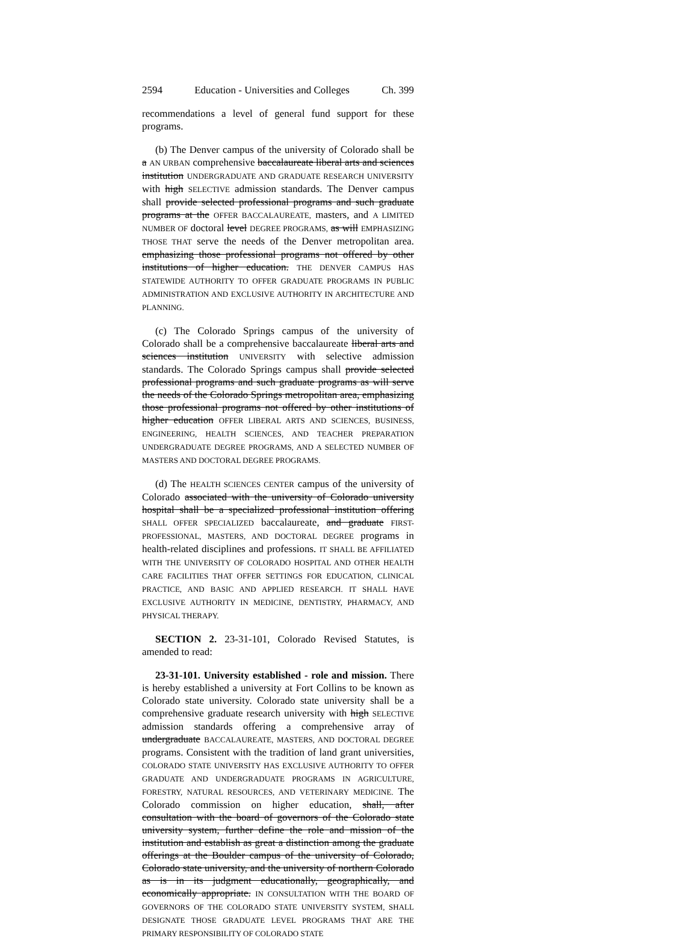2594 Education - Universities and Colleges Ch. 399
recommendations a level of general fund support for these programs.
(b) The Denver campus of the university of Colorado shall be a AN URBAN comprehensive baccalaureate liberal arts and sciences institution UNDERGRADUATE AND GRADUATE RESEARCH UNIVERSITY with high SELECTIVE admission standards. The Denver campus shall provide selected professional programs and such graduate programs at the OFFER BACCALAUREATE, masters, and A LIMITED NUMBER OF doctoral level DEGREE PROGRAMS, as will EMPHASIZING THOSE THAT serve the needs of the Denver metropolitan area. emphasizing those professional programs not offered by other institutions of higher education. THE DENVER CAMPUS HAS STATEWIDE AUTHORITY TO OFFER GRADUATE PROGRAMS IN PUBLIC ADMINISTRATION AND EXCLUSIVE AUTHORITY IN ARCHITECTURE AND PLANNING.
(c) The Colorado Springs campus of the university of Colorado shall be a comprehensive baccalaureate liberal arts and sciences institution UNIVERSITY with selective admission standards. The Colorado Springs campus shall provide selected professional programs and such graduate programs as will serve the needs of the Colorado Springs metropolitan area, emphasizing those professional programs not offered by other institutions of higher education OFFER LIBERAL ARTS AND SCIENCES, BUSINESS, ENGINEERING, HEALTH SCIENCES, AND TEACHER PREPARATION UNDERGRADUATE DEGREE PROGRAMS, AND A SELECTED NUMBER OF MASTERS AND DOCTORAL DEGREE PROGRAMS.
(d) The HEALTH SCIENCES CENTER campus of the university of Colorado associated with the university of Colorado university hospital shall be a specialized professional institution offering SHALL OFFER SPECIALIZED baccalaureate, and graduate FIRST-PROFESSIONAL, MASTERS, AND DOCTORAL DEGREE programs in health-related disciplines and professions. IT SHALL BE AFFILIATED WITH THE UNIVERSITY OF COLORADO HOSPITAL AND OTHER HEALTH CARE FACILITIES THAT OFFER SETTINGS FOR EDUCATION, CLINICAL PRACTICE, AND BASIC AND APPLIED RESEARCH. IT SHALL HAVE EXCLUSIVE AUTHORITY IN MEDICINE, DENTISTRY, PHARMACY, AND PHYSICAL THERAPY.
SECTION 2. 23-31-101, Colorado Revised Statutes, is amended to read:
23-31-101. University established - role and mission. There is hereby established a university at Fort Collins to be known as Colorado state university. Colorado state university shall be a comprehensive graduate research university with high SELECTIVE admission standards offering a comprehensive array of undergraduate BACCALAUREATE, MASTERS, AND DOCTORAL DEGREE programs. Consistent with the tradition of land grant universities, COLORADO STATE UNIVERSITY HAS EXCLUSIVE AUTHORITY TO OFFER GRADUATE AND UNDERGRADUATE PROGRAMS IN AGRICULTURE, FORESTRY, NATURAL RESOURCES, AND VETERINARY MEDICINE. The Colorado commission on higher education, shall, after consultation with the board of governors of the Colorado state university system, further define the role and mission of the institution and establish as great a distinction among the graduate offerings at the Boulder campus of the university of Colorado, Colorado state university, and the university of northern Colorado as is in its judgment educationally, geographically, and economically appropriate. IN CONSULTATION WITH THE BOARD OF GOVERNORS OF THE COLORADO STATE UNIVERSITY SYSTEM, SHALL DESIGNATE THOSE GRADUATE LEVEL PROGRAMS THAT ARE THE PRIMARY RESPONSIBILITY OF COLORADO STATE